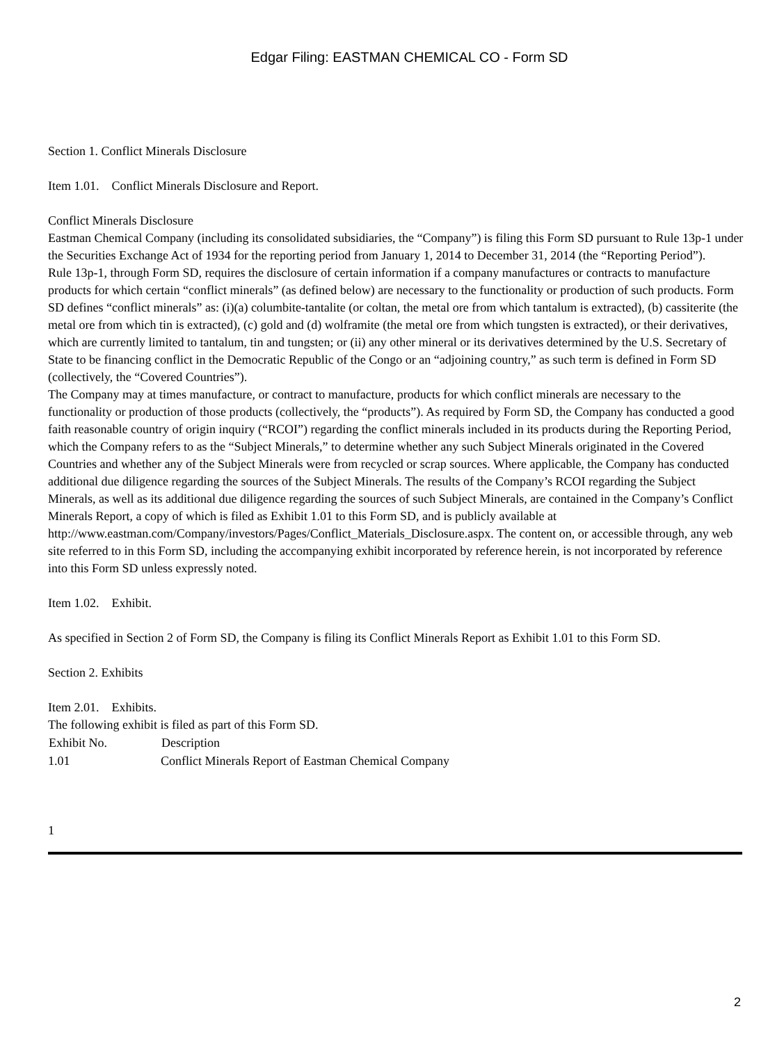Edgar Filing: EASTMAN CHEMICAL CO - Form SD
Section 1. Conflict Minerals Disclosure
Item 1.01. Conflict Minerals Disclosure and Report.
Conflict Minerals Disclosure
Eastman Chemical Company (including its consolidated subsidiaries, the “Company”) is filing this Form SD pursuant to Rule 13p-1 under the Securities Exchange Act of 1934 for the reporting period from January 1, 2014 to December 31, 2014 (the “Reporting Period”).
Rule 13p-1, through Form SD, requires the disclosure of certain information if a company manufactures or contracts to manufacture products for which certain “conflict minerals” (as defined below) are necessary to the functionality or production of such products. Form SD defines “conflict minerals” as: (i)(a) columbite-tantalite (or coltan, the metal ore from which tantalum is extracted), (b) cassiterite (the metal ore from which tin is extracted), (c) gold and (d) wolframite (the metal ore from which tungsten is extracted), or their derivatives, which are currently limited to tantalum, tin and tungsten; or (ii) any other mineral or its derivatives determined by the U.S. Secretary of State to be financing conflict in the Democratic Republic of the Congo or an “adjoining country,” as such term is defined in Form SD (collectively, the “Covered Countries”).
The Company may at times manufacture, or contract to manufacture, products for which conflict minerals are necessary to the functionality or production of those products (collectively, the “products”). As required by Form SD, the Company has conducted a good faith reasonable country of origin inquiry (“RCOI”) regarding the conflict minerals included in its products during the Reporting Period, which the Company refers to as the “Subject Minerals,” to determine whether any such Subject Minerals originated in the Covered Countries and whether any of the Subject Minerals were from recycled or scrap sources. Where applicable, the Company has conducted additional due diligence regarding the sources of the Subject Minerals. The results of the Company’s RCOI regarding the Subject Minerals, as well as its additional due diligence regarding the sources of such Subject Minerals, are contained in the Company’s Conflict Minerals Report, a copy of which is filed as Exhibit 1.01 to this Form SD, and is publicly available at http://www.eastman.com/Company/investors/Pages/Conflict_Materials_Disclosure.aspx. The content on, or accessible through, any web site referred to in this Form SD, including the accompanying exhibit incorporated by reference herein, is not incorporated by reference into this Form SD unless expressly noted.
Item 1.02. Exhibit.
As specified in Section 2 of Form SD, the Company is filing its Conflict Minerals Report as Exhibit 1.01 to this Form SD.
Section 2. Exhibits
Item 2.01. Exhibits.
The following exhibit is filed as part of this Form SD.
| Exhibit No. | Description |
| --- | --- |
| 1.01 | Conflict Minerals Report of Eastman Chemical Company |
1
2